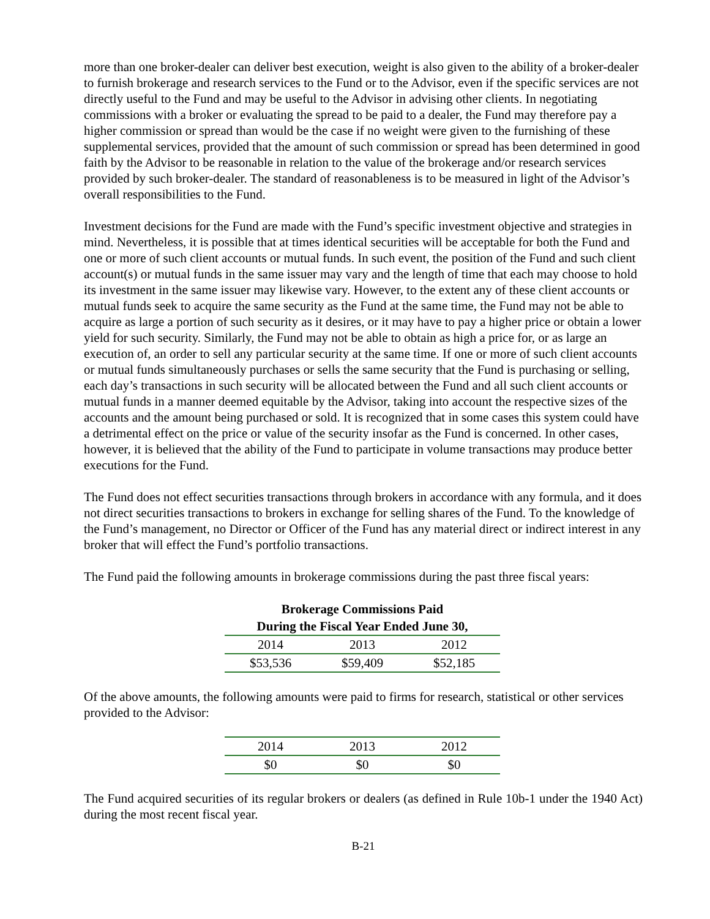more than one broker-dealer can deliver best execution, weight is also given to the ability of a broker-dealer to furnish brokerage and research services to the Fund or to the Advisor, even if the specific services are not directly useful to the Fund and may be useful to the Advisor in advising other clients. In negotiating commissions with a broker or evaluating the spread to be paid to a dealer, the Fund may therefore pay a higher commission or spread than would be the case if no weight were given to the furnishing of these supplemental services, provided that the amount of such commission or spread has been determined in good faith by the Advisor to be reasonable in relation to the value of the brokerage and/or research services provided by such broker-dealer. The standard of reasonableness is to be measured in light of the Advisor’s overall responsibilities to the Fund.
Investment decisions for the Fund are made with the Fund’s specific investment objective and strategies in mind. Nevertheless, it is possible that at times identical securities will be acceptable for both the Fund and one or more of such client accounts or mutual funds. In such event, the position of the Fund and such client account(s) or mutual funds in the same issuer may vary and the length of time that each may choose to hold its investment in the same issuer may likewise vary. However, to the extent any of these client accounts or mutual funds seek to acquire the same security as the Fund at the same time, the Fund may not be able to acquire as large a portion of such security as it desires, or it may have to pay a higher price or obtain a lower yield for such security. Similarly, the Fund may not be able to obtain as high a price for, or as large an execution of, an order to sell any particular security at the same time. If one or more of such client accounts or mutual funds simultaneously purchases or sells the same security that the Fund is purchasing or selling, each day’s transactions in such security will be allocated between the Fund and all such client accounts or mutual funds in a manner deemed equitable by the Advisor, taking into account the respective sizes of the accounts and the amount being purchased or sold. It is recognized that in some cases this system could have a detrimental effect on the price or value of the security insofar as the Fund is concerned. In other cases, however, it is believed that the ability of the Fund to participate in volume transactions may produce better executions for the Fund.
The Fund does not effect securities transactions through brokers in accordance with any formula, and it does not direct securities transactions to brokers in exchange for selling shares of the Fund. To the knowledge of the Fund’s management, no Director or Officer of the Fund has any material direct or indirect interest in any broker that will effect the Fund’s portfolio transactions.
The Fund paid the following amounts in brokerage commissions during the past three fiscal years:
| Brokerage Commissions Paid | | |
| --- | --- | --- |
| During the Fiscal Year Ended June 30, | | |
| 2014 | 2013 | 2012 |
| $53,536 | $59,409 | $52,185 |
Of the above amounts, the following amounts were paid to firms for research, statistical or other services provided to the Advisor:
| 2014 | 2013 | 2012 |
| $0 | $0 | $0 |
The Fund acquired securities of its regular brokers or dealers (as defined in Rule 10b-1 under the 1940 Act) during the most recent fiscal year.
B-21